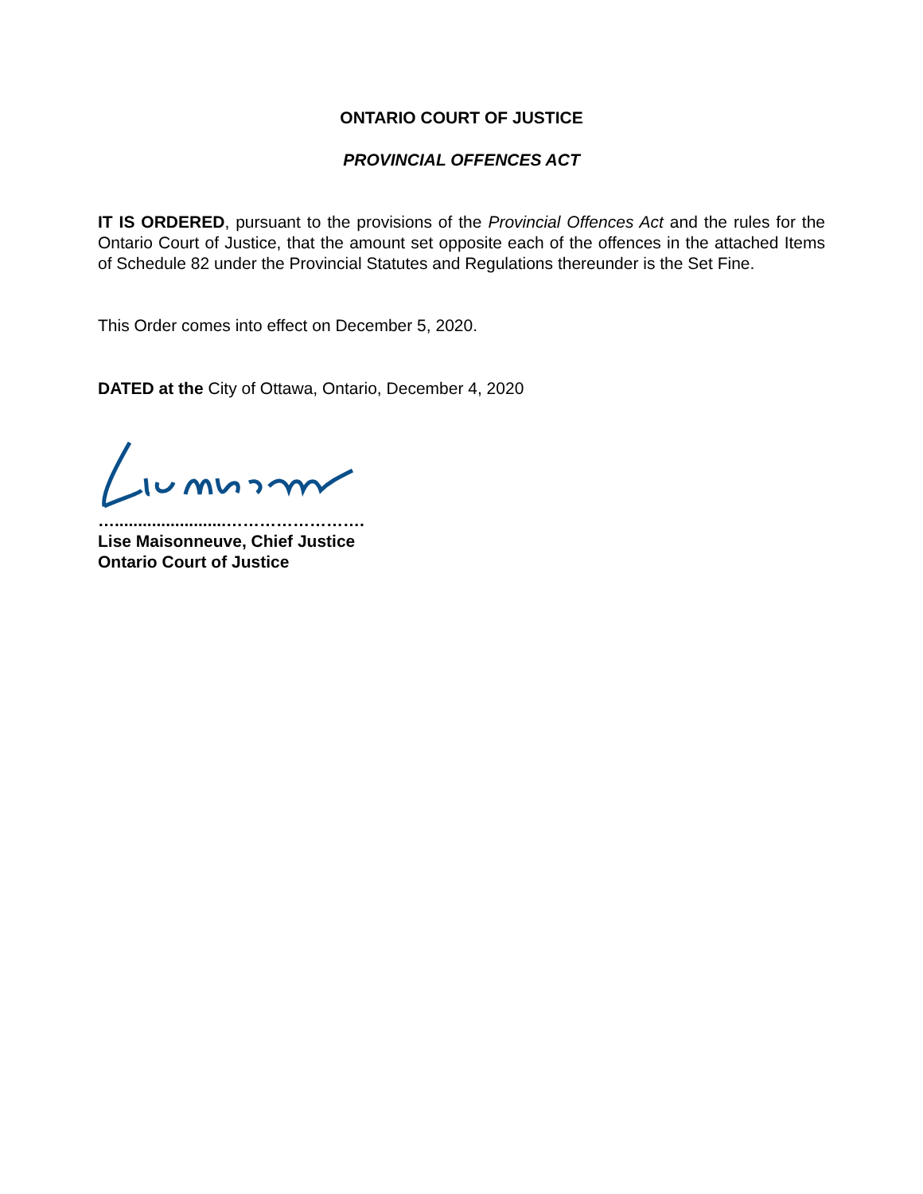ONTARIO COURT OF JUSTICE
PROVINCIAL OFFENCES ACT
IT IS ORDERED, pursuant to the provisions of the Provincial Offences Act and the rules for the Ontario Court of Justice, that the amount set opposite each of the offences in the attached Items of Schedule 82 under the Provincial Statutes and Regulations thereunder is the Set Fine.
This Order comes into effect on December 5, 2020.
DATED at the City of Ottawa, Ontario, December 4, 2020
…........................…………………….
Lise Maisonneuve, Chief Justice
Ontario Court of Justice